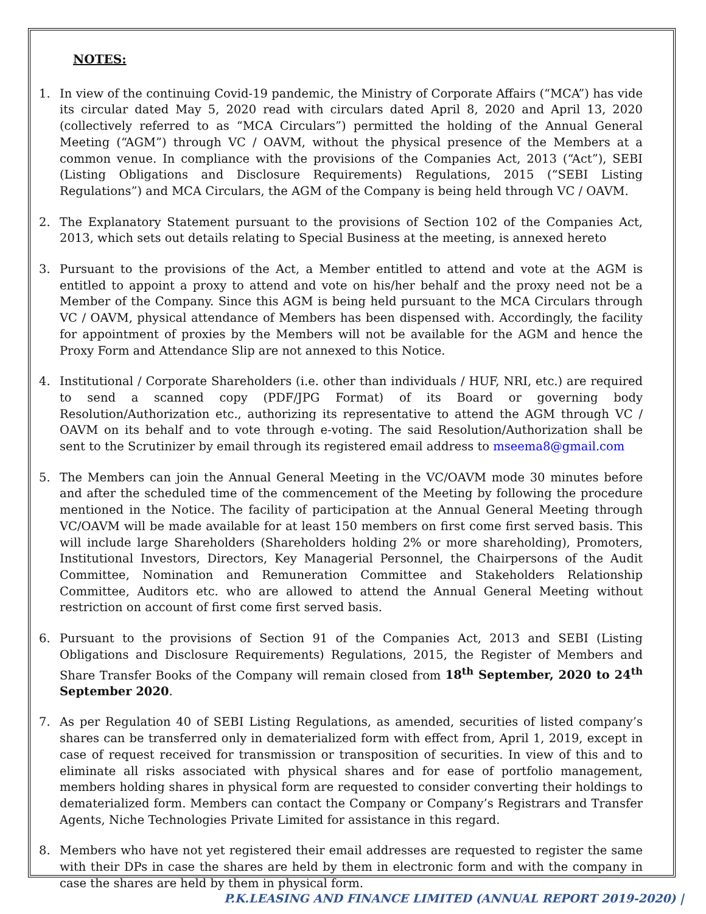NOTES:
1. In view of the continuing Covid-19 pandemic, the Ministry of Corporate Affairs (“MCA”) has vide its circular dated May 5, 2020 read with circulars dated April 8, 2020 and April 13, 2020 (collectively referred to as “MCA Circulars”) permitted the holding of the Annual General Meeting (“AGM”) through VC / OAVM, without the physical presence of the Members at a common venue. In compliance with the provisions of the Companies Act, 2013 (“Act”), SEBI (Listing Obligations and Disclosure Requirements) Regulations, 2015 (“SEBI Listing Regulations”) and MCA Circulars, the AGM of the Company is being held through VC / OAVM.
2. The Explanatory Statement pursuant to the provisions of Section 102 of the Companies Act, 2013, which sets out details relating to Special Business at the meeting, is annexed hereto
3. Pursuant to the provisions of the Act, a Member entitled to attend and vote at the AGM is entitled to appoint a proxy to attend and vote on his/her behalf and the proxy need not be a Member of the Company. Since this AGM is being held pursuant to the MCA Circulars through VC / OAVM, physical attendance of Members has been dispensed with. Accordingly, the facility for appointment of proxies by the Members will not be available for the AGM and hence the Proxy Form and Attendance Slip are not annexed to this Notice.
4. Institutional / Corporate Shareholders (i.e. other than individuals / HUF, NRI, etc.) are required to send a scanned copy (PDF/JPG Format) of its Board or governing body Resolution/Authorization etc., authorizing its representative to attend the AGM through VC / OAVM on its behalf and to vote through e-voting. The said Resolution/Authorization shall be sent to the Scrutinizer by email through its registered email address to mseema8@gmail.com
5. The Members can join the Annual General Meeting in the VC/OAVM mode 30 minutes before and after the scheduled time of the commencement of the Meeting by following the procedure mentioned in the Notice. The facility of participation at the Annual General Meeting through VC/OAVM will be made available for at least 150 members on first come first served basis. This will include large Shareholders (Shareholders holding 2% or more shareholding), Promoters, Institutional Investors, Directors, Key Managerial Personnel, the Chairpersons of the Audit Committee, Nomination and Remuneration Committee and Stakeholders Relationship Committee, Auditors etc. who are allowed to attend the Annual General Meeting without restriction on account of first come first served basis.
6. Pursuant to the provisions of Section 91 of the Companies Act, 2013 and SEBI (Listing Obligations and Disclosure Requirements) Regulations, 2015, the Register of Members and Share Transfer Books of the Company will remain closed from 18<sup>th</sup> September, 2020 to 24<sup>th</sup> September 2020.
7. As per Regulation 40 of SEBI Listing Regulations, as amended, securities of listed company’s shares can be transferred only in dematerialized form with effect from, April 1, 2019, except in case of request received for transmission or transposition of securities. In view of this and to eliminate all risks associated with physical shares and for ease of portfolio management, members holding shares in physical form are requested to consider converting their holdings to dematerialized form. Members can contact the Company or Company’s Registrars and Transfer Agents, Niche Technologies Private Limited for assistance in this regard.
8. Members who have not yet registered their email addresses are requested to register the same with their DPs in case the shares are held by them in electronic form and with the company in case the shares are held by them in physical form.
P.K.LEASING AND FINANCE LIMITED (ANNUAL REPORT 2019-2020) |